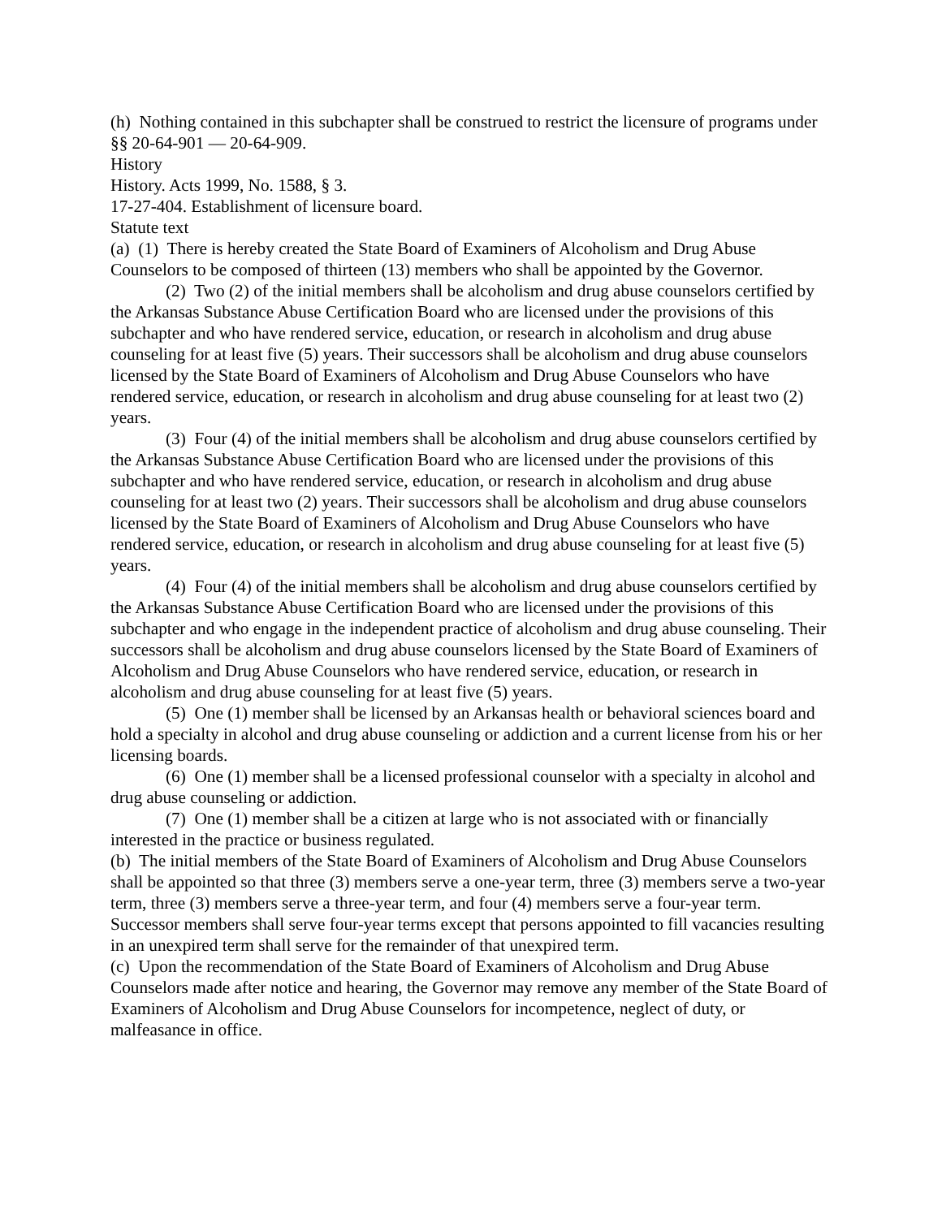(h) Nothing contained in this subchapter shall be construed to restrict the licensure of programs under §§ 20-64-901 — 20-64-909.
History
History. Acts 1999, No. 1588, § 3.
17-27-404. Establishment of licensure board.
Statute text
(a) (1) There is hereby created the State Board of Examiners of Alcoholism and Drug Abuse Counselors to be composed of thirteen (13) members who shall be appointed by the Governor.
(2) Two (2) of the initial members shall be alcoholism and drug abuse counselors certified by the Arkansas Substance Abuse Certification Board who are licensed under the provisions of this subchapter and who have rendered service, education, or research in alcoholism and drug abuse counseling for at least five (5) years. Their successors shall be alcoholism and drug abuse counselors licensed by the State Board of Examiners of Alcoholism and Drug Abuse Counselors who have rendered service, education, or research in alcoholism and drug abuse counseling for at least two (2) years.
(3) Four (4) of the initial members shall be alcoholism and drug abuse counselors certified by the Arkansas Substance Abuse Certification Board who are licensed under the provisions of this subchapter and who have rendered service, education, or research in alcoholism and drug abuse counseling for at least two (2) years. Their successors shall be alcoholism and drug abuse counselors licensed by the State Board of Examiners of Alcoholism and Drug Abuse Counselors who have rendered service, education, or research in alcoholism and drug abuse counseling for at least five (5) years.
(4) Four (4) of the initial members shall be alcoholism and drug abuse counselors certified by the Arkansas Substance Abuse Certification Board who are licensed under the provisions of this subchapter and who engage in the independent practice of alcoholism and drug abuse counseling. Their successors shall be alcoholism and drug abuse counselors licensed by the State Board of Examiners of Alcoholism and Drug Abuse Counselors who have rendered service, education, or research in alcoholism and drug abuse counseling for at least five (5) years.
(5) One (1) member shall be licensed by an Arkansas health or behavioral sciences board and hold a specialty in alcohol and drug abuse counseling or addiction and a current license from his or her licensing boards.
(6) One (1) member shall be a licensed professional counselor with a specialty in alcohol and drug abuse counseling or addiction.
(7) One (1) member shall be a citizen at large who is not associated with or financially interested in the practice or business regulated.
(b) The initial members of the State Board of Examiners of Alcoholism and Drug Abuse Counselors shall be appointed so that three (3) members serve a one-year term, three (3) members serve a two-year term, three (3) members serve a three-year term, and four (4) members serve a four-year term. Successor members shall serve four-year terms except that persons appointed to fill vacancies resulting in an unexpired term shall serve for the remainder of that unexpired term.
(c) Upon the recommendation of the State Board of Examiners of Alcoholism and Drug Abuse Counselors made after notice and hearing, the Governor may remove any member of the State Board of Examiners of Alcoholism and Drug Abuse Counselors for incompetence, neglect of duty, or malfeasance in office.